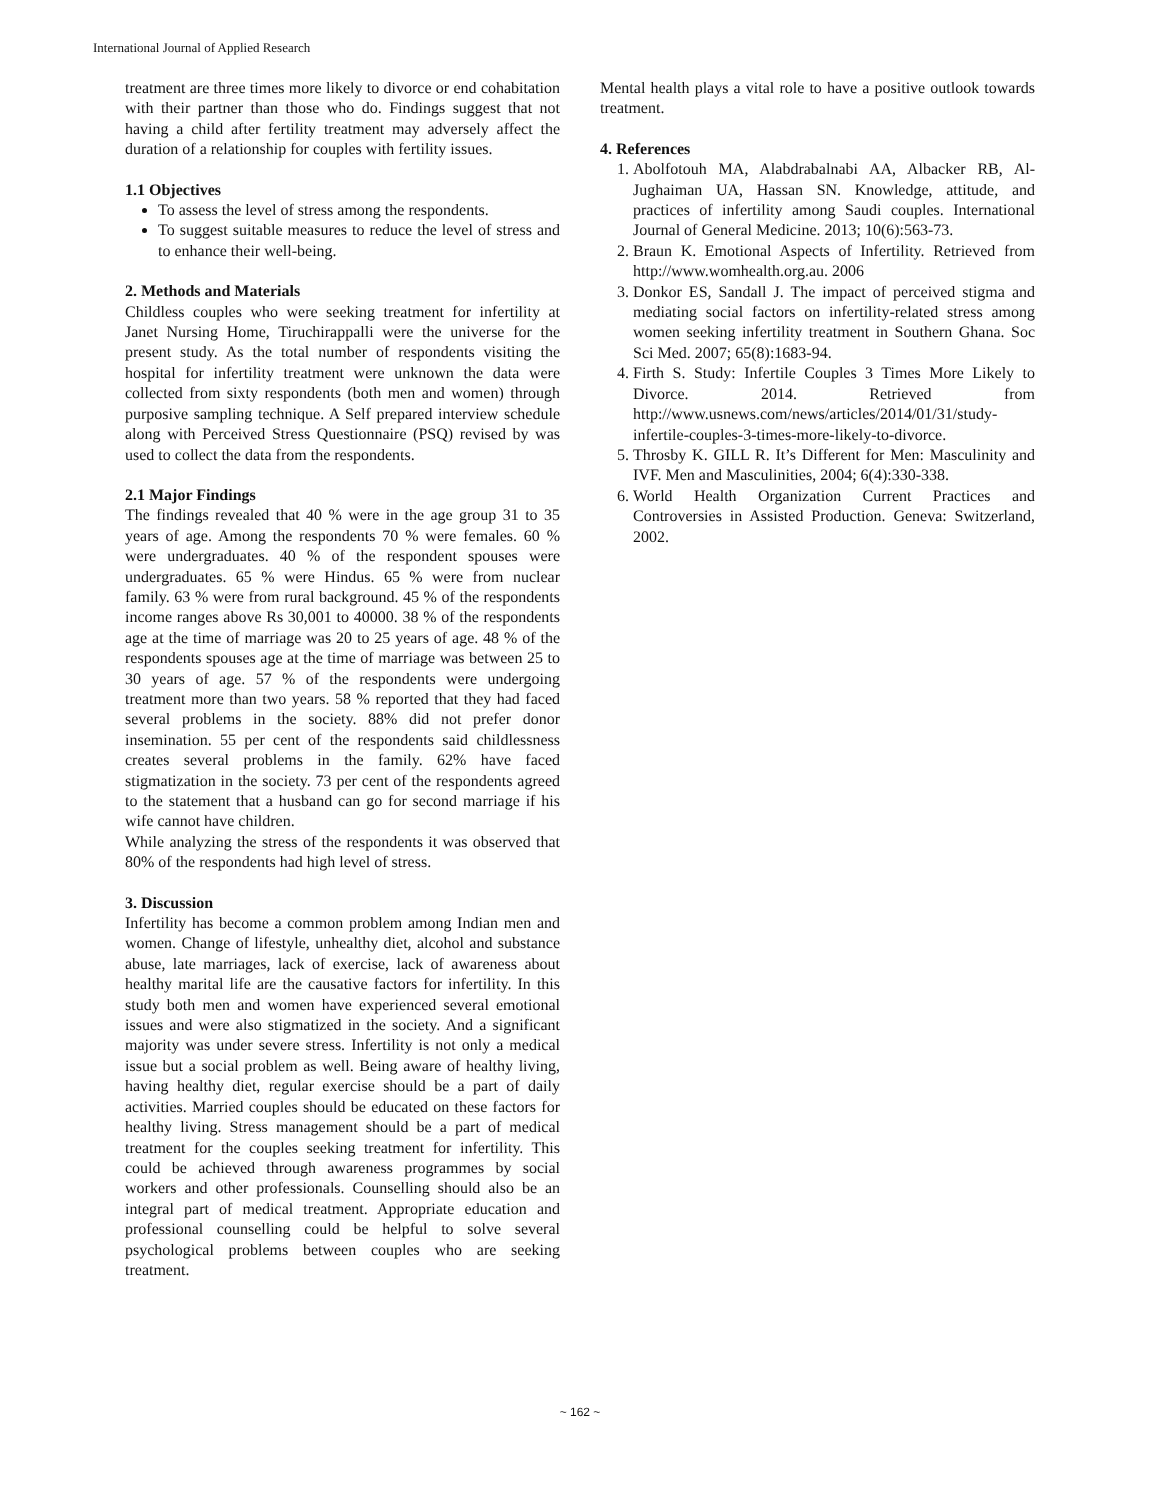International Journal of Applied Research
treatment are three times more likely to divorce or end cohabitation with their partner than those who do. Findings suggest that not having a child after fertility treatment may adversely affect the duration of a relationship for couples with fertility issues.
1.1 Objectives
To assess the level of stress among the respondents.
To suggest suitable measures to reduce the level of stress and to enhance their well-being.
2. Methods and Materials
Childless couples who were seeking treatment for infertility at Janet Nursing Home, Tiruchirappalli were the universe for the present study. As the total number of respondents visiting the hospital for infertility treatment were unknown the data were collected from sixty respondents (both men and women) through purposive sampling technique. A Self prepared interview schedule along with Perceived Stress Questionnaire (PSQ) revised by was used to collect the data from the respondents.
2.1 Major Findings
The findings revealed that 40 % were in the age group 31 to 35 years of age. Among the respondents 70 % were females. 60 % were undergraduates. 40 % of the respondent spouses were undergraduates. 65 % were Hindus. 65 % were from nuclear family. 63 % were from rural background. 45 % of the respondents income ranges above Rs 30,001 to 40000. 38 % of the respondents age at the time of marriage was 20 to 25 years of age. 48 % of the respondents spouses age at the time of marriage was between 25 to 30 years of age. 57 % of the respondents were undergoing treatment more than two years. 58 % reported that they had faced several problems in the society. 88% did not prefer donor insemination. 55 per cent of the respondents said childlessness creates several problems in the family. 62% have faced stigmatization in the society. 73 per cent of the respondents agreed to the statement that a husband can go for second marriage if his wife cannot have children.
While analyzing the stress of the respondents it was observed that 80% of the respondents had high level of stress.
3. Discussion
Infertility has become a common problem among Indian men and women. Change of lifestyle, unhealthy diet, alcohol and substance abuse, late marriages, lack of exercise, lack of awareness about healthy marital life are the causative factors for infertility. In this study both men and women have experienced several emotional issues and were also stigmatized in the society. And a significant majority was under severe stress. Infertility is not only a medical issue but a social problem as well. Being aware of healthy living, having healthy diet, regular exercise should be a part of daily activities. Married couples should be educated on these factors for healthy living. Stress management should be a part of medical treatment for the couples seeking treatment for infertility. This could be achieved through awareness programmes by social workers and other professionals. Counselling should also be an integral part of medical treatment. Appropriate education and professional counselling could be helpful to solve several psychological problems between couples who are seeking treatment.
Mental health plays a vital role to have a positive outlook towards treatment.
4. References
1. Abolfotouh MA, Alabdrabalnabi AA, Albacker RB, Al-Jughaiman UA, Hassan SN. Knowledge, attitude, and practices of infertility among Saudi couples. International Journal of General Medicine. 2013; 10(6):563-73.
2. Braun K. Emotional Aspects of Infertility. Retrieved from http://www.womhealth.org.au. 2006
3. Donkor ES, Sandall J. The impact of perceived stigma and mediating social factors on infertility-related stress among women seeking infertility treatment in Southern Ghana. Soc Sci Med. 2007; 65(8):1683-94.
4. Firth S. Study: Infertile Couples 3 Times More Likely to Divorce. 2014. Retrieved from http://www.usnews.com/news/articles/2014/01/31/study-infertile-couples-3-times-more-likely-to-divorce.
5. Throsby K. GILL R. It’s Different for Men: Masculinity and IVF. Men and Masculinities, 2004; 6(4):330-338.
6. World Health Organization Current Practices and Controversies in Assisted Production. Geneva: Switzerland, 2002.
~ 162 ~